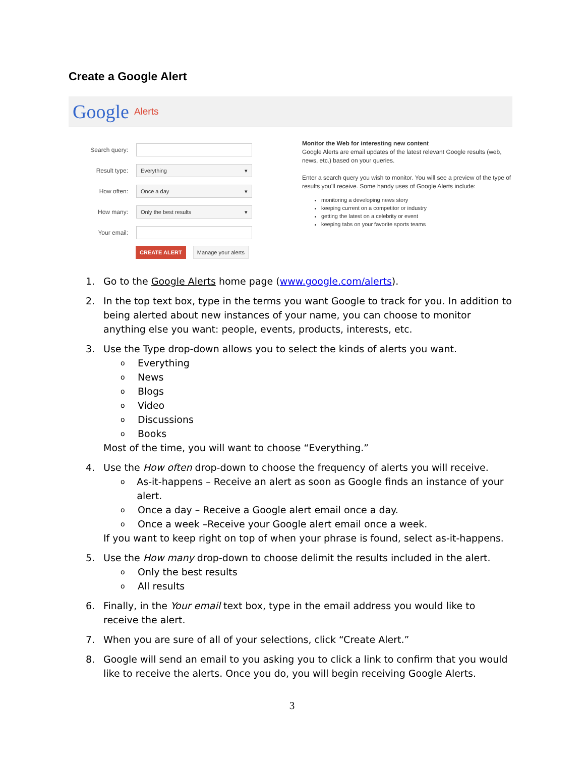Create a Google Alert
Google Alerts
Search query:
Result type:
Everything ▾
How often:
Once a day ▾
How many:
Only the best results ▾
Your email:
CREATE ALERT Manage your alerts
Monitor the Web for interesting new content
Google Alerts are email updates of the latest relevant Google results (web, news, etc.) based on your queries.
Enter a search query you wish to monitor. You will see a preview of the type of results you'll receive. Some handy uses of Google Alerts include:
monitoring a developing news story
keeping current on a competitor or industry
getting the latest on a celebrity or event
keeping tabs on your favorite sports teams
1. Go to the Google Alerts home page (www.google.com/alerts).
2. In the top text box, type in the terms you want Google to track for you. In addition to being alerted about new instances of your name, you can choose to monitor anything else you want: people, events, products, interests, etc.
3. Use the Type drop-down allows you to select the kinds of alerts you want.
o Everything
o News
o Blogs
o Video
o Discussions
o Books
Most of the time, you will want to choose “Everything.”
4. Use the How often drop-down to choose the frequency of alerts you will receive.
o
As-it-happens – Receive an alert as soon as Google finds an instance of your alert.
o
Once a day – Receive a Google alert email once a day.
o
Once a week –Receive your Google alert email once a week.
If you want to keep right on top of when your phrase is found, select as-it-happens.
5. Use the How many drop-down to choose delimit the results included in the alert.
o Only the best results
o All results
6. Finally, in the Your email text box, type in the email address you would like to receive the alert.
7. When you are sure of all of your selections, click “Create Alert.”
8. Google will send an email to you asking you to click a link to confirm that you would like to receive the alerts. Once you do, you will begin receiving Google Alerts.
3